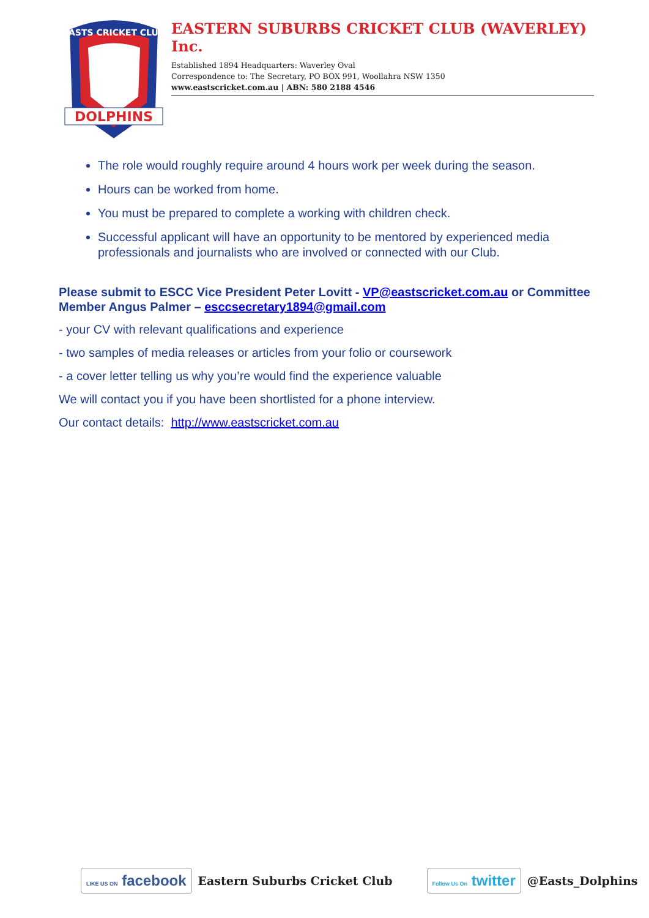DOLPHINS
EASTS CRICKET CLUB
EASTERN SUBURBS CRICKET CLUB (WAVERLEY) Inc.
Established 1894 Headquarters: Waverley Oval
Correspondence to: The Secretary, PO BOX 991, Woollahra NSW 1350
www.eastscricket.com.au | ABN: 580 2188 4546
The role would roughly require around 4 hours work per week during the season.
Hours can be worked from home.
You must be prepared to complete a working with children check.
Successful applicant will have an opportunity to be mentored by experienced media professionals and journalists who are involved or connected with our Club.
Please submit to ESCC Vice President Peter Lovitt - VP@eastscricket.com.au or Committee Member Angus Palmer – esccsecretary1894@gmail.com
- your CV with relevant qualifications and experience
- two samples of media releases or articles from your folio or coursework
- a cover letter telling us why you’re would find the experience valuable
We will contact you if you have been shortlisted for a phone interview.
Our contact details: http://www.eastscricket.com.au
LIKE US ON facebook Eastern Suburbs Cricket Club Follow Us On twitter @Easts_Dolphins